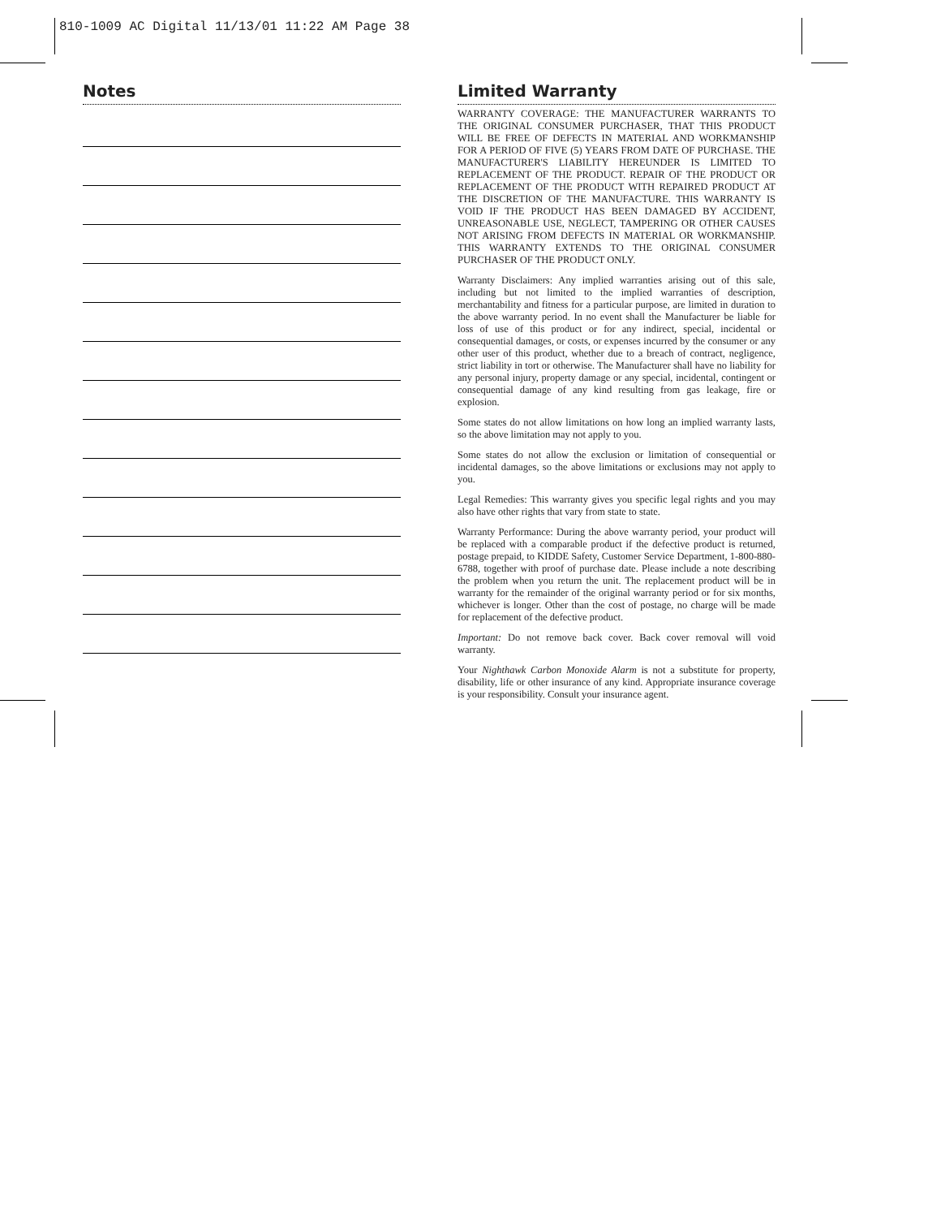810-1009 AC Digital 11/13/01 11:22 AM Page 38
Notes Limited Warranty
WARRANTY COVERAGE: THE MANUFACTURER WARRANTS TO THE ORIGINAL CONSUMER PURCHASER, THAT THIS PRODUCT WILL BE FREE OF DEFECTS IN MATERIAL AND WORKMANSHIP FOR A PERIOD OF FIVE (5) YEARS FROM DATE OF PURCHASE. THE MANUFACTURER'S LIABILITY HEREUNDER IS LIMITED TO REPLACEMENT OF THE PRODUCT. REPAIR OF THE PRODUCT OR REPLACEMENT OF THE PRODUCT WITH REPAIRED PRODUCT AT THE DISCRETION OF THE MANUFACTURE. THIS WARRANTY IS VOID IF THE PRODUCT HAS BEEN DAMAGED BY ACCIDENT, UNREASONABLE USE, NEGLECT, TAMPERING OR OTHER CAUSES NOT ARISING FROM DEFECTS IN MATERIAL OR WORKMANSHIP. THIS WARRANTY EXTENDS TO THE ORIGINAL CONSUMER PURCHASER OF THE PRODUCT ONLY.
Warranty Disclaimers: Any implied warranties arising out of this sale, including but not limited to the implied warranties of description, merchantability and fitness for a particular purpose, are limited in duration to the above warranty period. In no event shall the Manufacturer be liable for loss of use of this product or for any indirect, special, incidental or consequential damages, or costs, or expenses incurred by the consumer or any other user of this product, whether due to a breach of contract, negligence, strict liability in tort or otherwise. The Manufacturer shall have no liability for any personal injury, property damage or any special, incidental, contingent or consequential damage of any kind resulting from gas leakage, fire or explosion.
Some states do not allow limitations on how long an implied warranty lasts, so the above limitation may not apply to you.
Some states do not allow the exclusion or limitation of consequential or incidental damages, so the above limitations or exclusions may not apply to you.
Legal Remedies: This warranty gives you specific legal rights and you may also have other rights that vary from state to state.
Warranty Performance: During the above warranty period, your product will be replaced with a comparable product if the defective product is returned, postage prepaid, to KIDDE Safety, Customer Service Department, 1-800-880-6788, together with proof of purchase date. Please include a note describing the problem when you return the unit. The replacement product will be in warranty for the remainder of the original warranty period or for six months, whichever is longer. Other than the cost of postage, no charge will be made for replacement of the defective product.
Important: Do not remove back cover. Back cover removal will void warranty.
Your Nighthawk Carbon Monoxide Alarm is not a substitute for property, disability, life or other insurance of any kind. Appropriate insurance coverage is your responsibility. Consult your insurance agent.